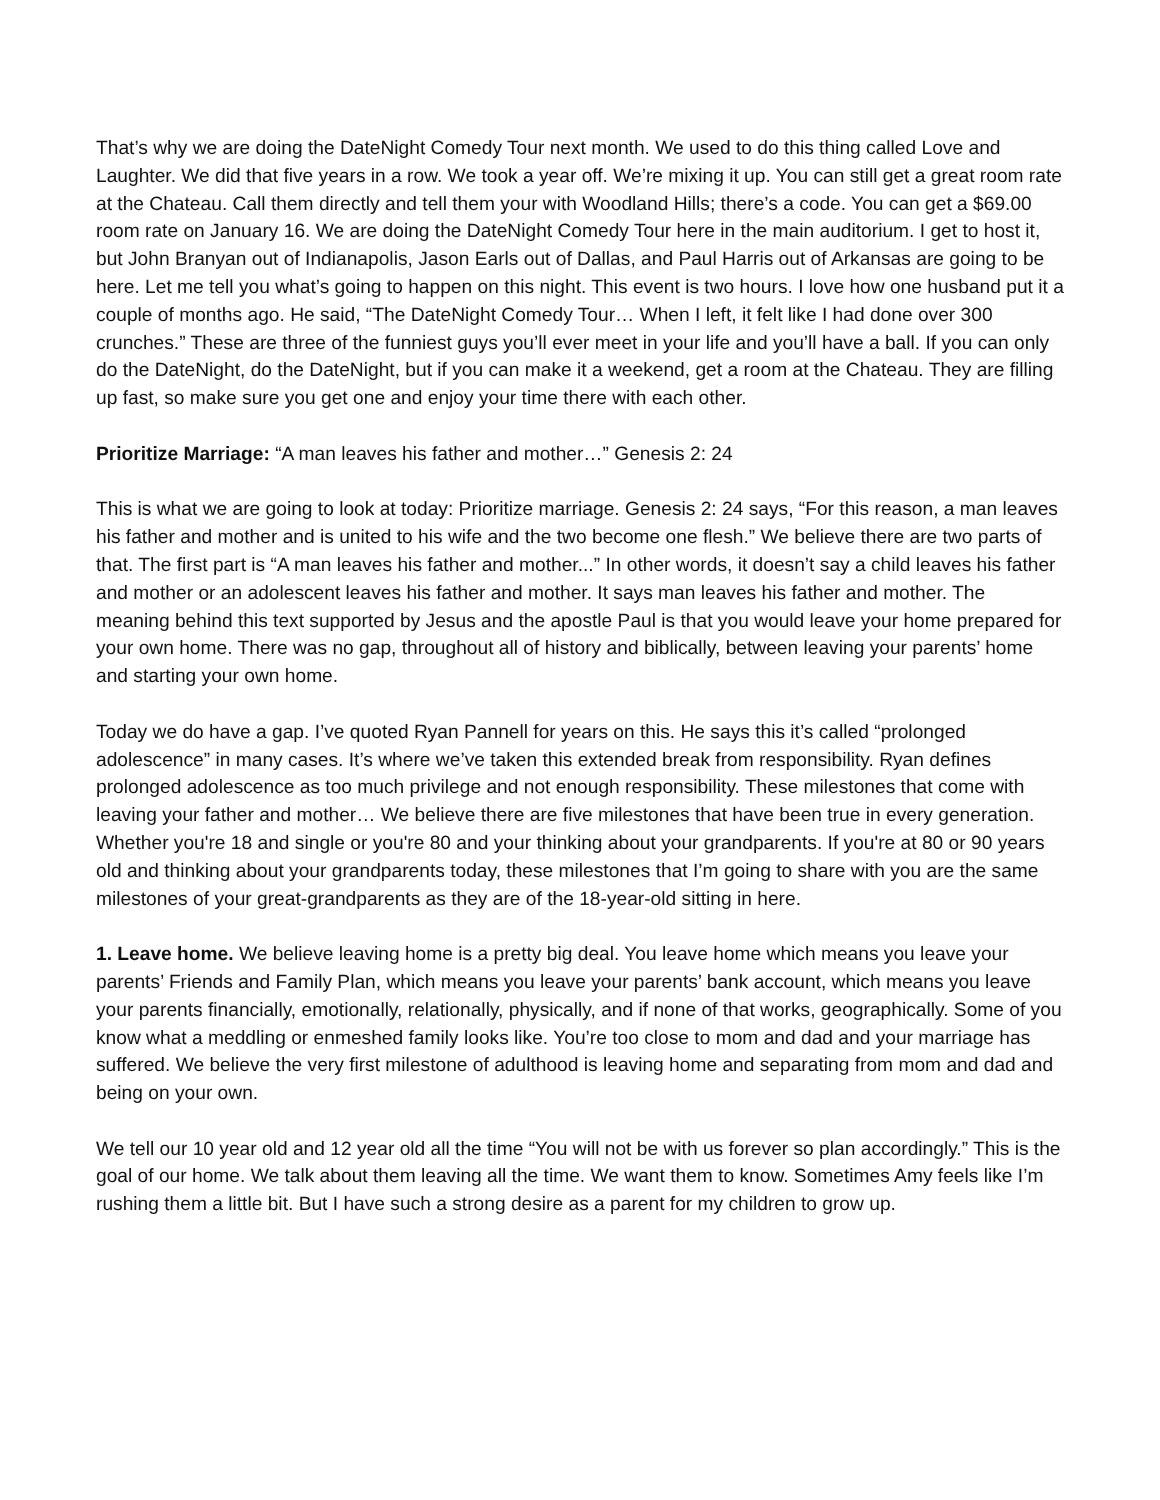That’s why we are doing the DateNight Comedy Tour next month. We used to do this thing called Love and Laughter. We did that five years in a row. We took a year off. We’re mixing it up. You can still get a great room rate at the Chateau. Call them directly and tell them your with Woodland Hills; there’s a code. You can get a $69.00 room rate on January 16. We are doing the DateNight Comedy Tour here in the main auditorium. I get to host it, but John Branyan out of Indianapolis, Jason Earls out of Dallas, and Paul Harris out of Arkansas are going to be here. Let me tell you what’s going to happen on this night. This event is two hours. I love how one husband put it a couple of months ago. He said, “The DateNight Comedy Tour… When I left, it felt like I had done over 300 crunches.” These are three of the funniest guys you’ll ever meet in your life and you’ll have a ball. If you can only do the DateNight, do the DateNight, but if you can make it a weekend, get a room at the Chateau. They are filling up fast, so make sure you get one and enjoy your time there with each other.
Prioritize Marriage: “A man leaves his father and mother…” Genesis 2: 24
This is what we are going to look at today: Prioritize marriage. Genesis 2: 24 says, “For this reason, a man leaves his father and mother and is united to his wife and the two become one flesh.” We believe there are two parts of that. The first part is “A man leaves his father and mother...” In other words, it doesn’t say a child leaves his father and mother or an adolescent leaves his father and mother. It says man leaves his father and mother. The meaning behind this text supported by Jesus and the apostle Paul is that you would leave your home prepared for your own home. There was no gap, throughout all of history and biblically, between leaving your parents’ home and starting your own home.
Today we do have a gap. I’ve quoted Ryan Pannell for years on this. He says this it’s called “prolonged adolescence” in many cases. It’s where we’ve taken this extended break from responsibility. Ryan defines prolonged adolescence as too much privilege and not enough responsibility. These milestones that come with leaving your father and mother… We believe there are five milestones that have been true in every generation. Whether you're 18 and single or you're 80 and your thinking about your grandparents. If you're at 80 or 90 years old and thinking about your grandparents today, these milestones that I’m going to share with you are the same milestones of your great-grandparents as they are of the 18-year-old sitting in here.
1. Leave home. We believe leaving home is a pretty big deal. You leave home which means you leave your parents’ Friends and Family Plan, which means you leave your parents’ bank account, which means you leave your parents financially, emotionally, relationally, physically, and if none of that works, geographically. Some of you know what a meddling or enmeshed family looks like. You’re too close to mom and dad and your marriage has suffered. We believe the very first milestone of adulthood is leaving home and separating from mom and dad and being on your own.
We tell our 10 year old and 12 year old all the time “You will not be with us forever so plan accordingly.” This is the goal of our home. We talk about them leaving all the time. We want them to know. Sometimes Amy feels like I’m rushing them a little bit. But I have such a strong desire as a parent for my children to grow up.